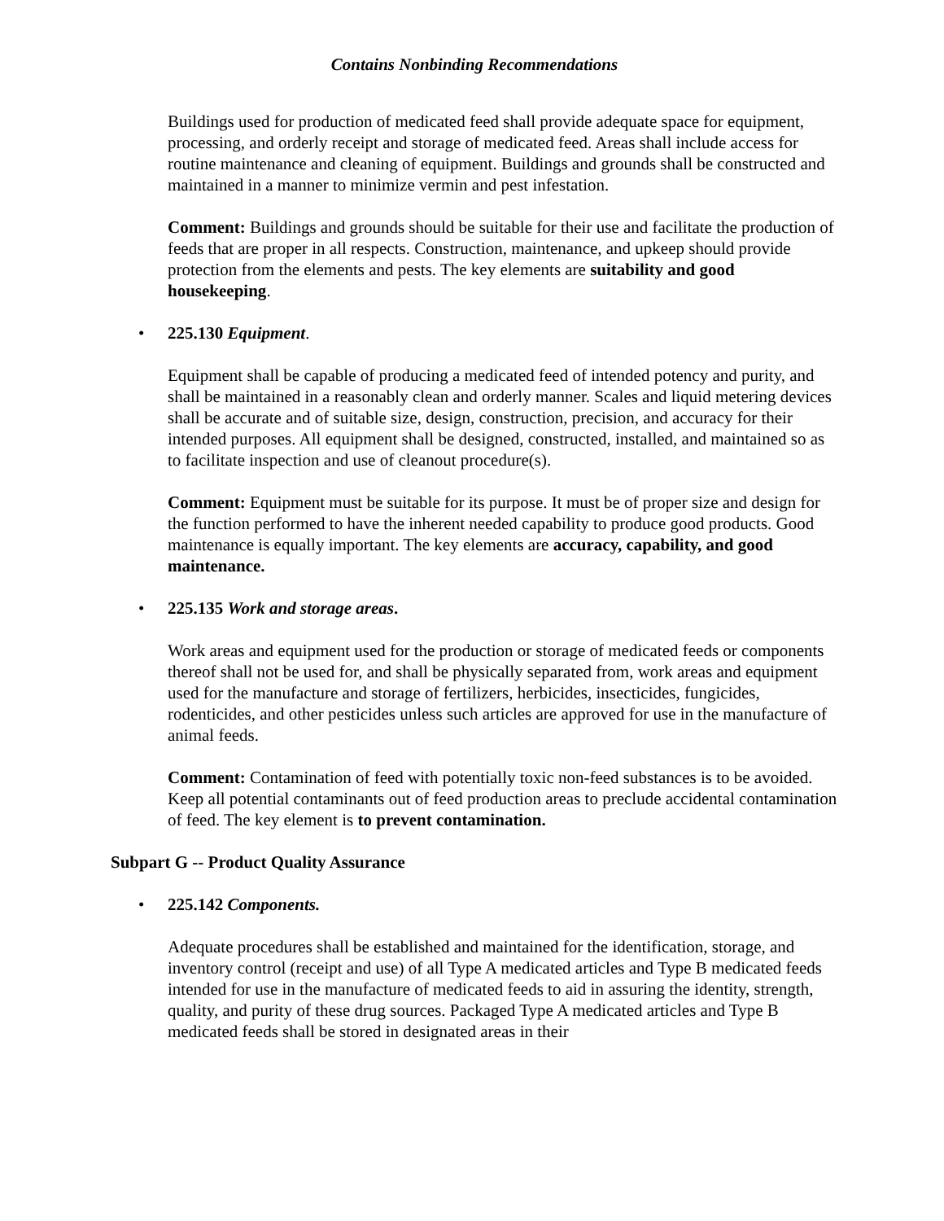Contains Nonbinding Recommendations
Buildings used for production of medicated feed shall provide adequate space for equipment, processing, and orderly receipt and storage of medicated feed. Areas shall include access for routine maintenance and cleaning of equipment. Buildings and grounds shall be constructed and maintained in a manner to minimize vermin and pest infestation.
Comment: Buildings and grounds should be suitable for their use and facilitate the production of feeds that are proper in all respects. Construction, maintenance, and upkeep should provide protection from the elements and pests. The key elements are suitability and good housekeeping.
• 225.130 Equipment.
Equipment shall be capable of producing a medicated feed of intended potency and purity, and shall be maintained in a reasonably clean and orderly manner. Scales and liquid metering devices shall be accurate and of suitable size, design, construction, precision, and accuracy for their intended purposes. All equipment shall be designed, constructed, installed, and maintained so as to facilitate inspection and use of cleanout procedure(s).
Comment: Equipment must be suitable for its purpose. It must be of proper size and design for the function performed to have the inherent needed capability to produce good products. Good maintenance is equally important. The key elements are accuracy, capability, and good maintenance.
• 225.135 Work and storage areas.
Work areas and equipment used for the production or storage of medicated feeds or components thereof shall not be used for, and shall be physically separated from, work areas and equipment used for the manufacture and storage of fertilizers, herbicides, insecticides, fungicides, rodenticides, and other pesticides unless such articles are approved for use in the manufacture of animal feeds.
Comment: Contamination of feed with potentially toxic non-feed substances is to be avoided. Keep all potential contaminants out of feed production areas to preclude accidental contamination of feed. The key element is to prevent contamination.
Subpart G -- Product Quality Assurance
• 225.142 Components.
Adequate procedures shall be established and maintained for the identification, storage, and inventory control (receipt and use) of all Type A medicated articles and Type B medicated feeds intended for use in the manufacture of medicated feeds to aid in assuring the identity, strength, quality, and purity of these drug sources. Packaged Type A medicated articles and Type B medicated feeds shall be stored in designated areas in their